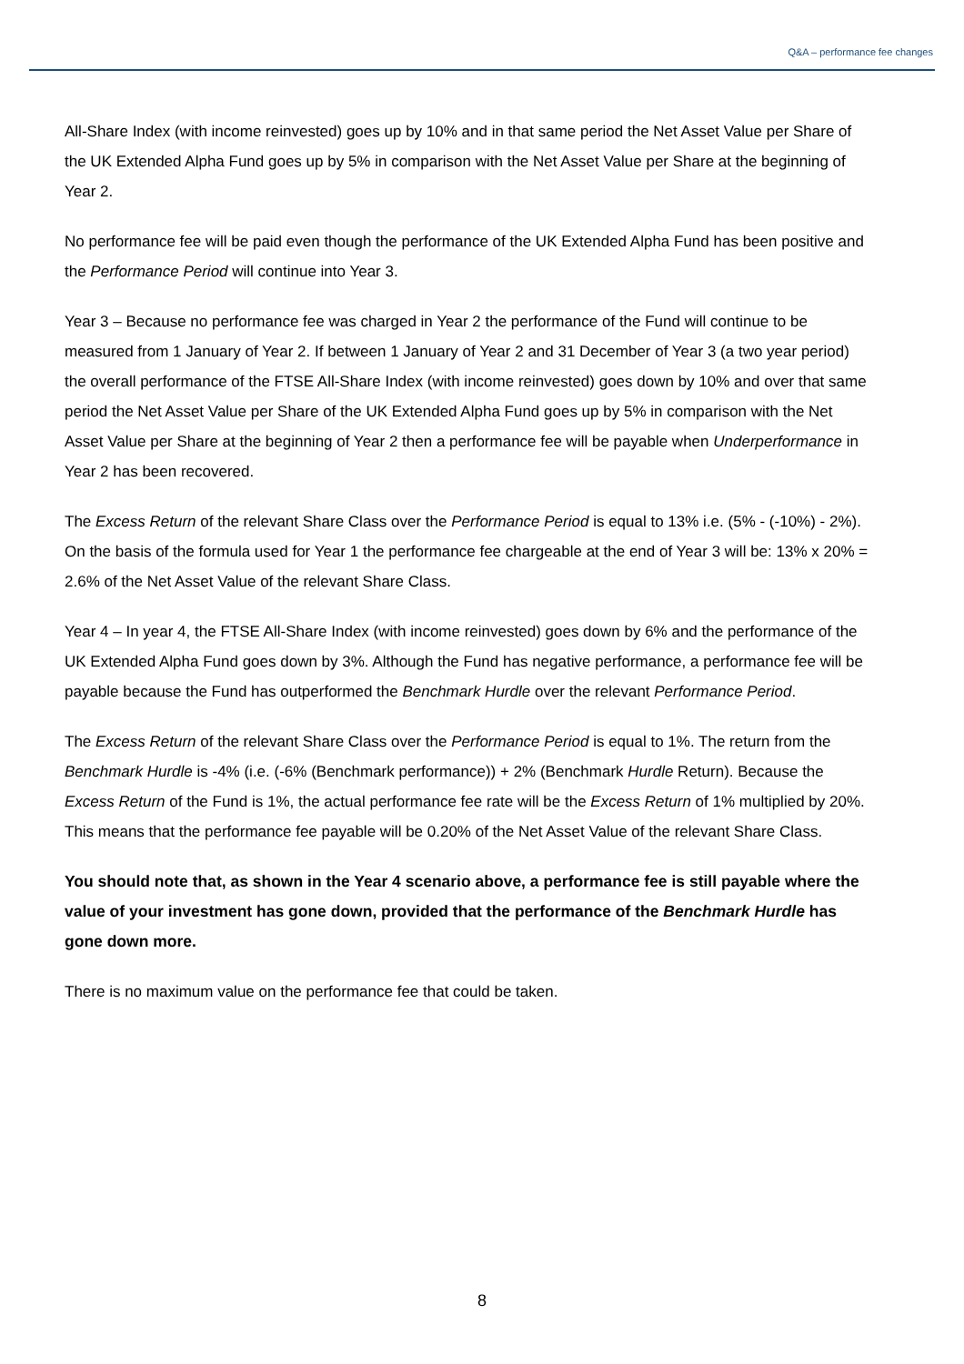Q&A – performance fee changes
All-Share Index (with income reinvested) goes up by 10% and in that same period the Net Asset Value per Share of the UK Extended Alpha Fund goes up by 5% in comparison with the Net Asset Value per Share at the beginning of Year 2.
No performance fee will be paid even though the performance of the UK Extended Alpha Fund has been positive and the Performance Period will continue into Year 3.
Year 3 – Because no performance fee was charged in Year 2 the performance of the Fund will continue to be measured from 1 January of Year 2. If between 1 January of Year 2 and 31 December of Year 3 (a two year period) the overall performance of the FTSE All-Share Index (with income reinvested) goes down by 10% and over that same period the Net Asset Value per Share of the UK Extended Alpha Fund goes up by 5% in comparison with the Net Asset Value per Share at the beginning of Year 2 then a performance fee will be payable when Underperformance in Year 2 has been recovered.
The Excess Return of the relevant Share Class over the Performance Period is equal to 13% i.e. (5% - (-10%) - 2%). On the basis of the formula used for Year 1 the performance fee chargeable at the end of Year 3 will be: 13% x 20% = 2.6% of the Net Asset Value of the relevant Share Class.
Year 4 – In year 4, the FTSE All-Share Index (with income reinvested) goes down by 6% and the performance of the UK Extended Alpha Fund goes down by 3%. Although the Fund has negative performance, a performance fee will be payable because the Fund has outperformed the Benchmark Hurdle over the relevant Performance Period.
The Excess Return of the relevant Share Class over the Performance Period is equal to 1%. The return from the Benchmark Hurdle is -4% (i.e. (-6% (Benchmark performance)) + 2% (Benchmark Hurdle Return). Because the Excess Return of the Fund is 1%, the actual performance fee rate will be the Excess Return of 1% multiplied by 20%. This means that the performance fee payable will be 0.20% of the Net Asset Value of the relevant Share Class.
You should note that, as shown in the Year 4 scenario above, a performance fee is still payable where the value of your investment has gone down, provided that the performance of the Benchmark Hurdle has gone down more.
There is no maximum value on the performance fee that could be taken.
8